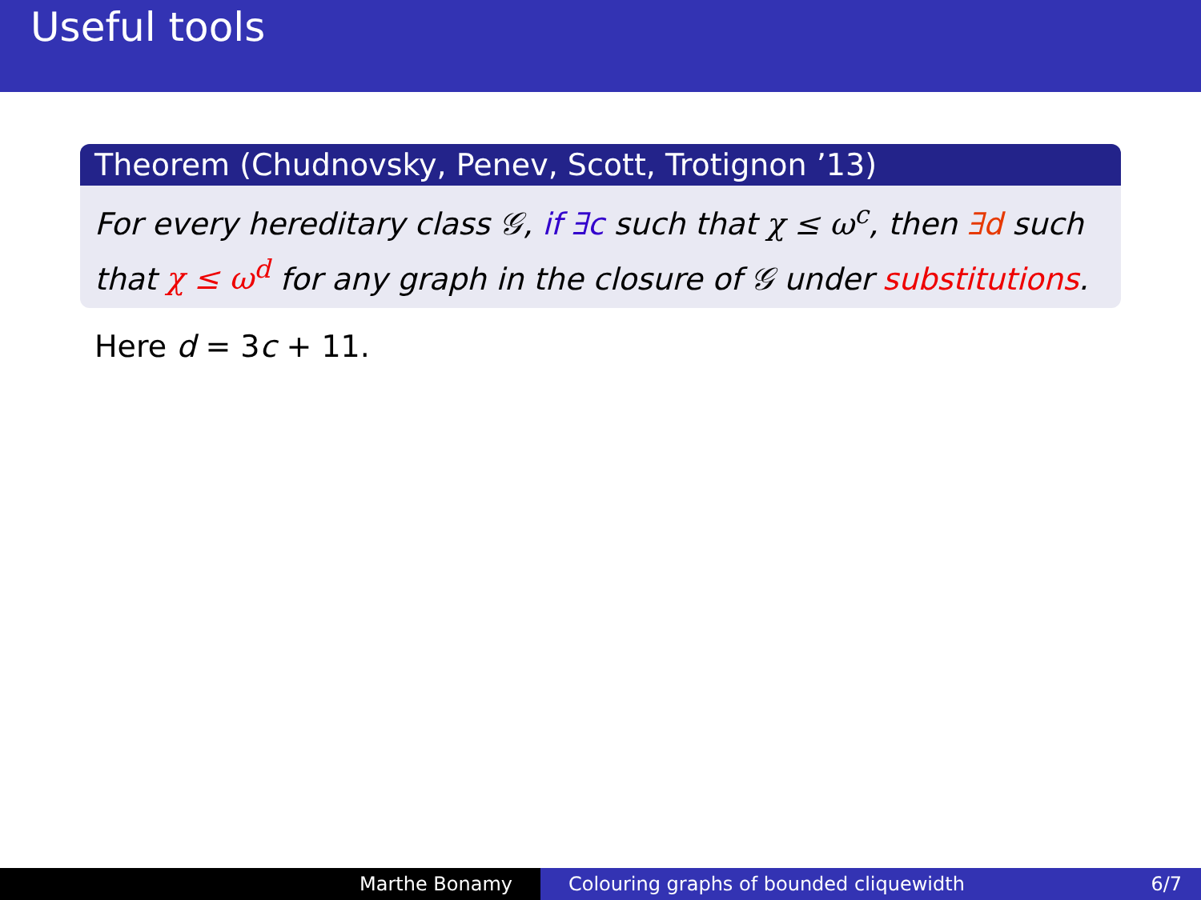Useful tools
Theorem (Chudnovsky, Penev, Scott, Trotignon ’13)
For every hereditary class 𝒢, if ∃c such that χ ≤ ω<sup>c</sup>, then ∃d such that χ ≤ ω<sup>d</sup> for any graph in the closure of 𝒢 under substitutions.
Here d = 3c + 11.
Marthe Bonamy Colouring graphs of bounded cliquewidth 6/7